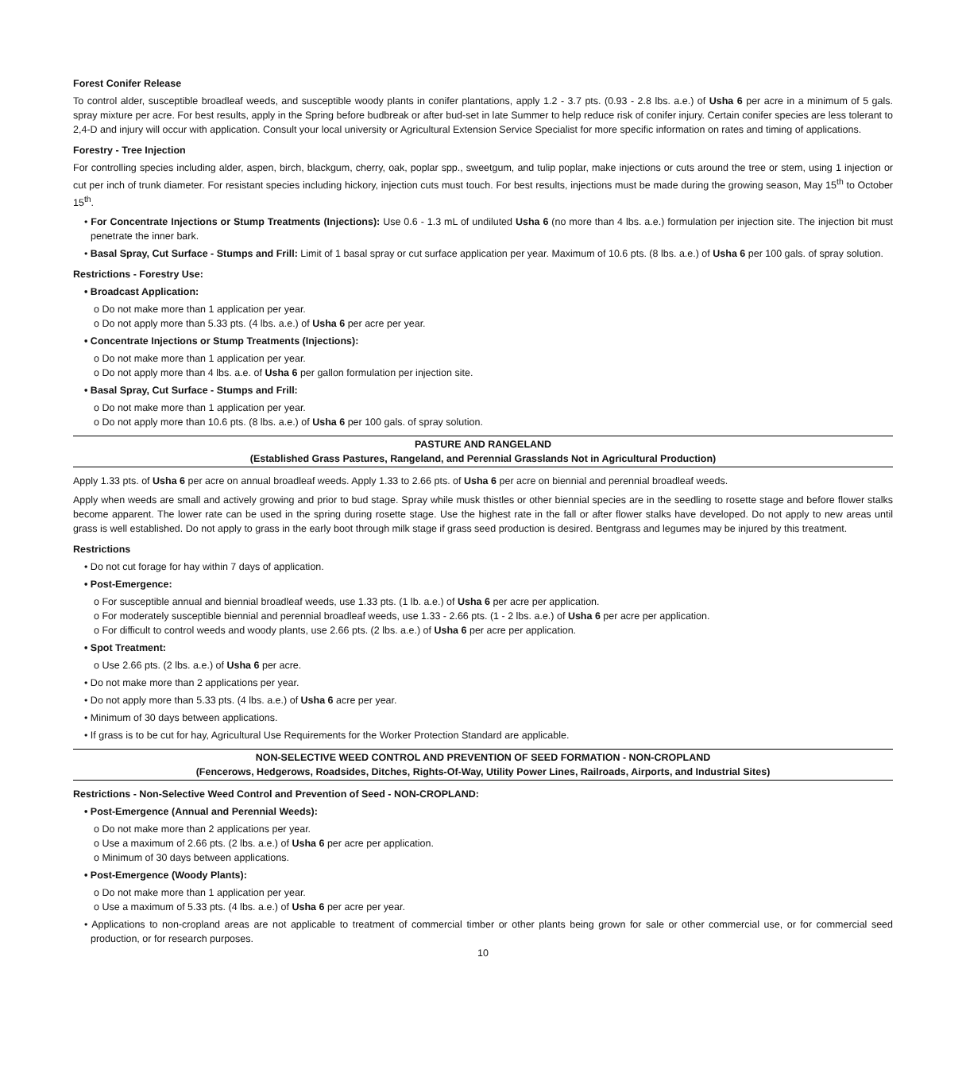Forest Conifer Release
To control alder, susceptible broadleaf weeds, and susceptible woody plants in conifer plantations, apply 1.2 - 3.7 pts. (0.93 - 2.8 lbs. a.e.) of Usha 6 per acre in a minimum of 5 gals. spray mixture per acre. For best results, apply in the Spring before budbreak or after bud-set in late Summer to help reduce risk of conifer injury. Certain conifer species are less tolerant to 2,4-D and injury will occur with application. Consult your local university or Agricultural Extension Service Specialist for more specific information on rates and timing of applications.
Forestry - Tree Injection
For controlling species including alder, aspen, birch, blackgum, cherry, oak, poplar spp., sweetgum, and tulip poplar, make injections or cuts around the tree or stem, using 1 injection or cut per inch of trunk diameter. For resistant species including hickory, injection cuts must touch. For best results, injections must be made during the growing season, May 15<sup>th</sup> to October 15<sup>th</sup>.
• For Concentrate Injections or Stump Treatments (Injections): Use 0.6 - 1.3 mL of undiluted Usha 6 (no more than 4 lbs. a.e.) formulation per injection site. The injection bit must penetrate the inner bark.
• Basal Spray, Cut Surface - Stumps and Frill: Limit of 1 basal spray or cut surface application per year. Maximum of 10.6 pts. (8 lbs. a.e.) of Usha 6 per 100 gals. of spray solution.
Restrictions - Forestry Use:
• Broadcast Application:
o Do not make more than 1 application per year.
o Do not apply more than 5.33 pts. (4 lbs. a.e.) of Usha 6 per acre per year.
• Concentrate Injections or Stump Treatments (Injections):
o Do not make more than 1 application per year.
o Do not apply more than 4 lbs. a.e. of Usha 6 per gallon formulation per injection site.
• Basal Spray, Cut Surface - Stumps and Frill:
o Do not make more than 1 application per year.
o Do not apply more than 10.6 pts. (8 lbs. a.e.) of Usha 6 per 100 gals. of spray solution.
PASTURE AND RANGELAND
(Established Grass Pastures, Rangeland, and Perennial Grasslands Not in Agricultural Production)
Apply 1.33 pts. of Usha 6 per acre on annual broadleaf weeds. Apply 1.33 to 2.66 pts. of Usha 6 per acre on biennial and perennial broadleaf weeds.
Apply when weeds are small and actively growing and prior to bud stage. Spray while musk thistles or other biennial species are in the seedling to rosette stage and before flower stalks become apparent. The lower rate can be used in the spring during rosette stage. Use the highest rate in the fall or after flower stalks have developed. Do not apply to new areas until grass is well established. Do not apply to grass in the early boot through milk stage if grass seed production is desired. Bentgrass and legumes may be injured by this treatment.
Restrictions
• Do not cut forage for hay within 7 days of application.
• Post-Emergence:
o For susceptible annual and biennial broadleaf weeds, use 1.33 pts. (1 lb. a.e.) of Usha 6 per acre per application.
o For moderately susceptible biennial and perennial broadleaf weeds, use 1.33 - 2.66 pts. (1 - 2 lbs. a.e.) of Usha 6 per acre per application.
o For difficult to control weeds and woody plants, use 2.66 pts. (2 lbs. a.e.) of Usha 6 per acre per application.
• Spot Treatment:
o Use 2.66 pts. (2 lbs. a.e.) of Usha 6 per acre.
• Do not make more than 2 applications per year.
• Do not apply more than 5.33 pts. (4 lbs. a.e.) of Usha 6 acre per year.
• Minimum of 30 days between applications.
• If grass is to be cut for hay, Agricultural Use Requirements for the Worker Protection Standard are applicable.
NON-SELECTIVE WEED CONTROL AND PREVENTION OF SEED FORMATION - NON-CROPLAND
(Fencerows, Hedgerows, Roadsides, Ditches, Rights-Of-Way, Utility Power Lines, Railroads, Airports, and Industrial Sites)
Restrictions - Non-Selective Weed Control and Prevention of Seed - NON-CROPLAND:
• Post-Emergence (Annual and Perennial Weeds):
o Do not make more than 2 applications per year.
o Use a maximum of 2.66 pts. (2 lbs. a.e.) of Usha 6 per acre per application.
o Minimum of 30 days between applications.
• Post-Emergence (Woody Plants):
o Do not make more than 1 application per year.
o Use a maximum of 5.33 pts. (4 lbs. a.e.) of Usha 6 per acre per year.
• Applications to non-cropland areas are not applicable to treatment of commercial timber or other plants being grown for sale or other commercial use, or for commercial seed production, or for research purposes.
10